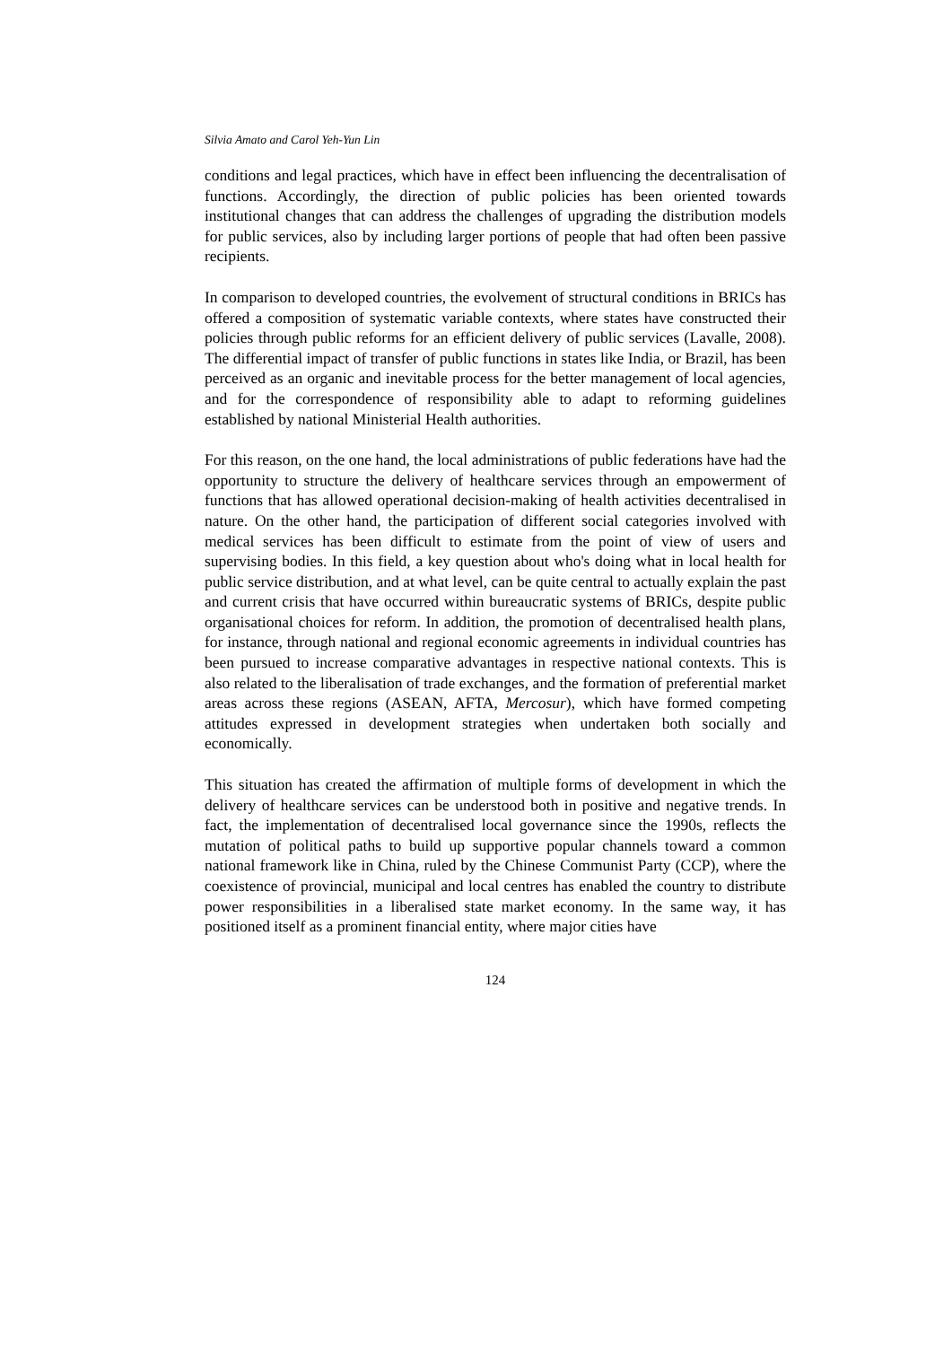Silvia Amato and Carol Yeh-Yun Lin
conditions and legal practices, which have in effect been influencing the decentralisation of functions. Accordingly, the direction of public policies has been oriented towards institutional changes that can address the challenges of upgrading the distribution models for public services, also by including larger portions of people that had often been passive recipients.
In comparison to developed countries, the evolvement of structural conditions in BRICs has offered a composition of systematic variable contexts, where states have constructed their policies through public reforms for an efficient delivery of public services (Lavalle, 2008). The differential impact of transfer of public functions in states like India, or Brazil, has been perceived as an organic and inevitable process for the better management of local agencies, and for the correspondence of responsibility able to adapt to reforming guidelines established by national Ministerial Health authorities.
For this reason, on the one hand, the local administrations of public federations have had the opportunity to structure the delivery of healthcare services through an empowerment of functions that has allowed operational decision-making of health activities decentralised in nature. On the other hand, the participation of different social categories involved with medical services has been difficult to estimate from the point of view of users and supervising bodies. In this field, a key question about who's doing what in local health for public service distribution, and at what level, can be quite central to actually explain the past and current crisis that have occurred within bureaucratic systems of BRICs, despite public organisational choices for reform. In addition, the promotion of decentralised health plans, for instance, through national and regional economic agreements in individual countries has been pursued to increase comparative advantages in respective national contexts. This is also related to the liberalisation of trade exchanges, and the formation of preferential market areas across these regions (ASEAN, AFTA, Mercosur), which have formed competing attitudes expressed in development strategies when undertaken both socially and economically.
This situation has created the affirmation of multiple forms of development in which the delivery of healthcare services can be understood both in positive and negative trends. In fact, the implementation of decentralised local governance since the 1990s, reflects the mutation of political paths to build up supportive popular channels toward a common national framework like in China, ruled by the Chinese Communist Party (CCP), where the coexistence of provincial, municipal and local centres has enabled the country to distribute power responsibilities in a liberalised state market economy. In the same way, it has positioned itself as a prominent financial entity, where major cities have
124